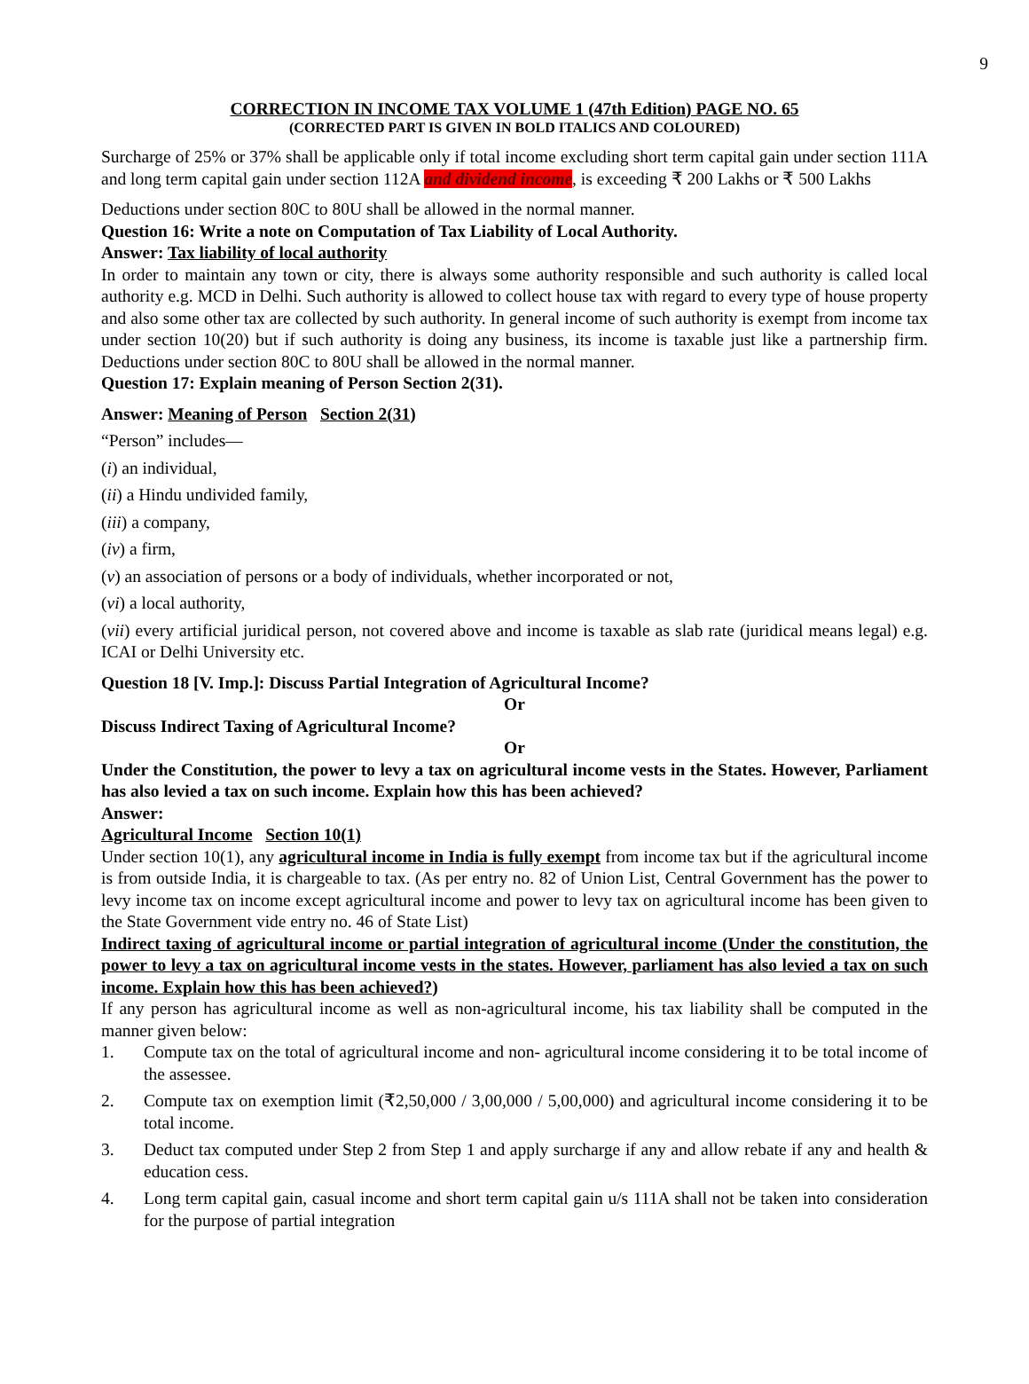9
CORRECTION IN INCOME TAX VOLUME 1 (47th Edition) PAGE NO. 65
(CORRECTED PART IS GIVEN IN BOLD ITALICS AND COLOURED)
Surcharge of 25% or 37% shall be applicable only if total income excluding short term capital gain under section 111A and long term capital gain under section 112A and dividend income, is exceeding ₹ 200 Lakhs or ₹ 500 Lakhs
Deductions under section 80C to 80U shall be allowed in the normal manner.
Question 16: Write a note on Computation of Tax Liability of Local Authority.
Answer: Tax liability of local authority
In order to maintain any town or city, there is always some authority responsible and such authority is called local authority e.g. MCD in Delhi. Such authority is allowed to collect house tax with regard to every type of house property and also some other tax are collected by such authority. In general income of such authority is exempt from income tax under section 10(20) but if such authority is doing any business, its income is taxable just like a partnership firm. Deductions under section 80C to 80U shall be allowed in the normal manner.
Question 17: Explain meaning of Person Section 2(31).
Answer: Meaning of Person Section 2(31)
“Person” includes—
(i) an individual,
(ii) a Hindu undivided family,
(iii) a company,
(iv) a firm,
(v) an association of persons or a body of individuals, whether incorporated or not,
(vi) a local authority,
(vii) every artificial juridical person, not covered above and income is taxable as slab rate (juridical means legal) e.g. ICAI or Delhi University etc.
Question 18 [V. Imp.]: Discuss Partial Integration of Agricultural Income?
Or
Discuss Indirect Taxing of Agricultural Income?
Or
Under the Constitution, the power to levy a tax on agricultural income vests in the States. However, Parliament has also levied a tax on such income. Explain how this has been achieved?
Answer:
Agricultural Income Section 10(1)
Under section 10(1), any agricultural income in India is fully exempt from income tax but if the agricultural income is from outside India, it is chargeable to tax. (As per entry no. 82 of Union List, Central Government has the power to levy income tax on income except agricultural income and power to levy tax on agricultural income has been given to the State Government vide entry no. 46 of State List)
Indirect taxing of agricultural income or partial integration of agricultural income (Under the constitution, the power to levy a tax on agricultural income vests in the states. However, parliament has also levied a tax on such income. Explain how this has been achieved?)
If any person has agricultural income as well as non-agricultural income, his tax liability shall be computed in the manner given below:
1. Compute tax on the total of agricultural income and non- agricultural income considering it to be total income of the assessee.
2. Compute tax on exemption limit (₹2,50,000 / 3,00,000 / 5,00,000) and agricultural income considering it to be total income.
3. Deduct tax computed under Step 2 from Step 1 and apply surcharge if any and allow rebate if any and health & education cess.
4. Long term capital gain, casual income and short term capital gain u/s 111A shall not be taken into consideration for the purpose of partial integration